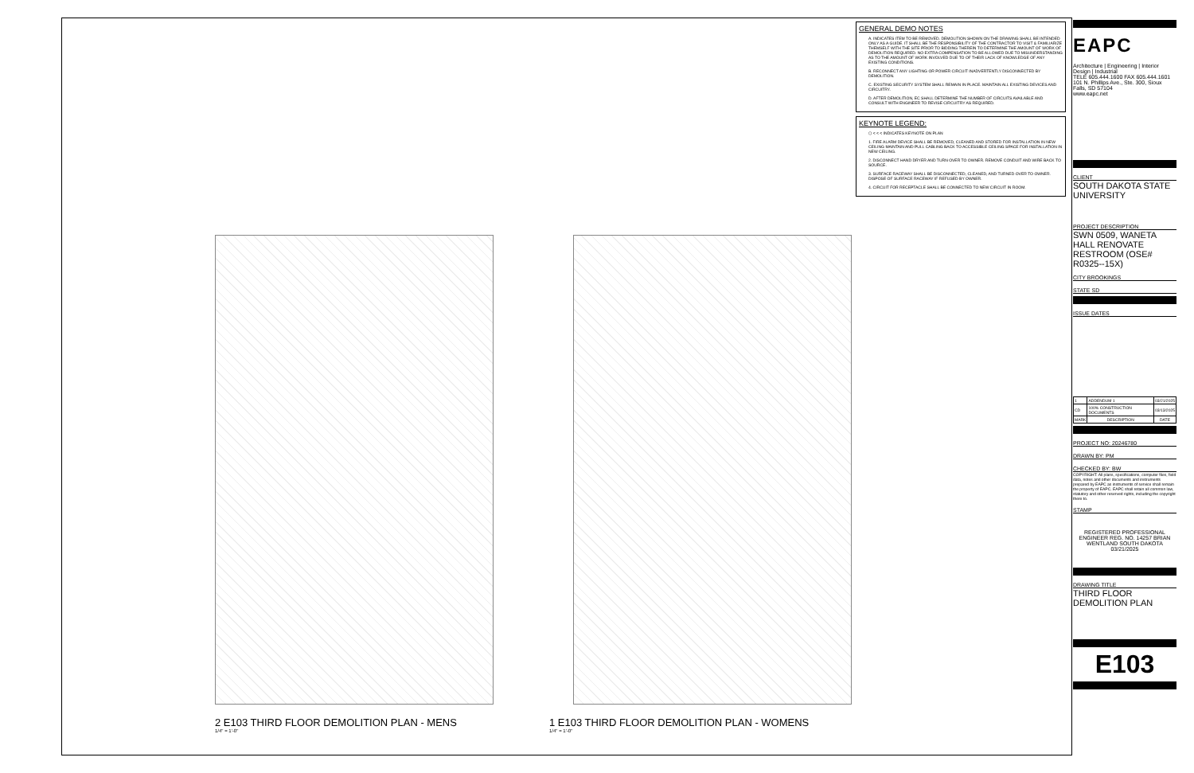GENERAL DEMO NOTES
A. INDICATES ITEM TO BE REMOVED. DEMOLITION SHOWN ON THE DRAWING SHALL BE INTENDED ONLY AS A GUIDE. IT SHALL BE THE RESPONSIBILITY OF THE CONTRACTOR TO VISIT & FAMILIARIZE THEMSELF WITH THE SITE PRIOR TO BIDDING THEREIN TO DETERMINE THE AMOUNT OF WORK OF DEMOLITION REQUIRED. NO EXTRA COMPENSATION TO BE ALLOWED DUE TO MISUNDERSTANDING AS TO THE AMOUNT OF WORK INVOLVED DUE TO OF THEIR LACK OF KNOWLEDGE OF ANY EXISTING CONDITIONS.
B. RECONNECT ANY LIGHTING OR POWER CIRCUIT INADVERTENTLY DISCONNECTED BY DEMOLITION.
C. EXISTING SECURITY SYSTEM SHALL REMAIN IN PLACE. MAINTAIN ALL EXISTING DEVICES AND CIRCUITRY.
D. AFTER DEMOLITION, EC SHALL DETERMINE THE NUMBER OF CIRCUITS AVAILABLE AND CONSULT WITH ENGINEER TO REVISE CIRCUITRY AS REQUIRED.
KEYNOTE LEGEND:
⬡ < < < INDICATES KEYNOTE ON PLAN
1. FIRE ALARM DEVICE SHALL BE REMOVED, CLEANED AND STORED FOR INSTALLATION IN NEW CEILING MAINTAIN AND PULL CABLING BACK TO ACCESSIBLE CEILING SPACE FOR INSTALLATION IN NEW CEILING.
2. DISCONNECT HAND DRYER AND TURN OVER TO OWNER. REMOVE CONDUIT AND WIRE BACK TO SOURCE.
3. SURFACE RACEWAY SHALL BE DISCONNECTED, CLEANED, AND TURNED OVER TO OWNER. DISPOSE OF SURFACE RACEWAY IF REFUSED BY OWNER.
4. CIRCUIT FOR RECEPTACLE SHALL BE CONNECTED TO NEW CIRCUIT IN ROOM.
2 E103 THIRD FLOOR DEMOLITION PLAN - MENS
1/4" = 1'-0"
1 E103 THIRD FLOOR DEMOLITION PLAN - WOMENS
1/4" = 1'-0"
EAPC
Architecture | Engineering | Interior Design | Industrial
TELE 605.444.1600 FAX 605.444.1601
101 N. Phillips Ave., Ste. 300, Sioux Falls, SD 57104
www.eapc.net
CLIENT
SOUTH DAKOTA STATE UNIVERSITY
PROJECT DESCRIPTION
SWN 0509, WANETA HALL RENOVATE RESTROOM (OSE# R0325--15X)
CITY BROOKINGS
STATE SD
ISSUE DATES
| 1 | ADDENDUM 1 | 03/21/2025 |
| CD | 100% CONSTRUCTION DOCUMENTS | 03/13/2025 |
| MARK | DESCRIPTION | DATE |
PROJECT NO: 20246780
DRAWN BY: PM
CHECKED BY: BW
COPYRIGHT: All plans, specifications, computer files, field data, notes and other documents and instruments prepared by EAPC as instruments of service shall remain the property of EAPC. EAPC shall retain all common law, statutory and other reserved rights, including the copyright there to.
STAMP
REGISTERED PROFESSIONAL ENGINEER REG. NO. 14257 BRIAN WENTLAND SOUTH DAKOTA
03/21/2025
DRAWING TITLE
THIRD FLOOR DEMOLITION PLAN
E103